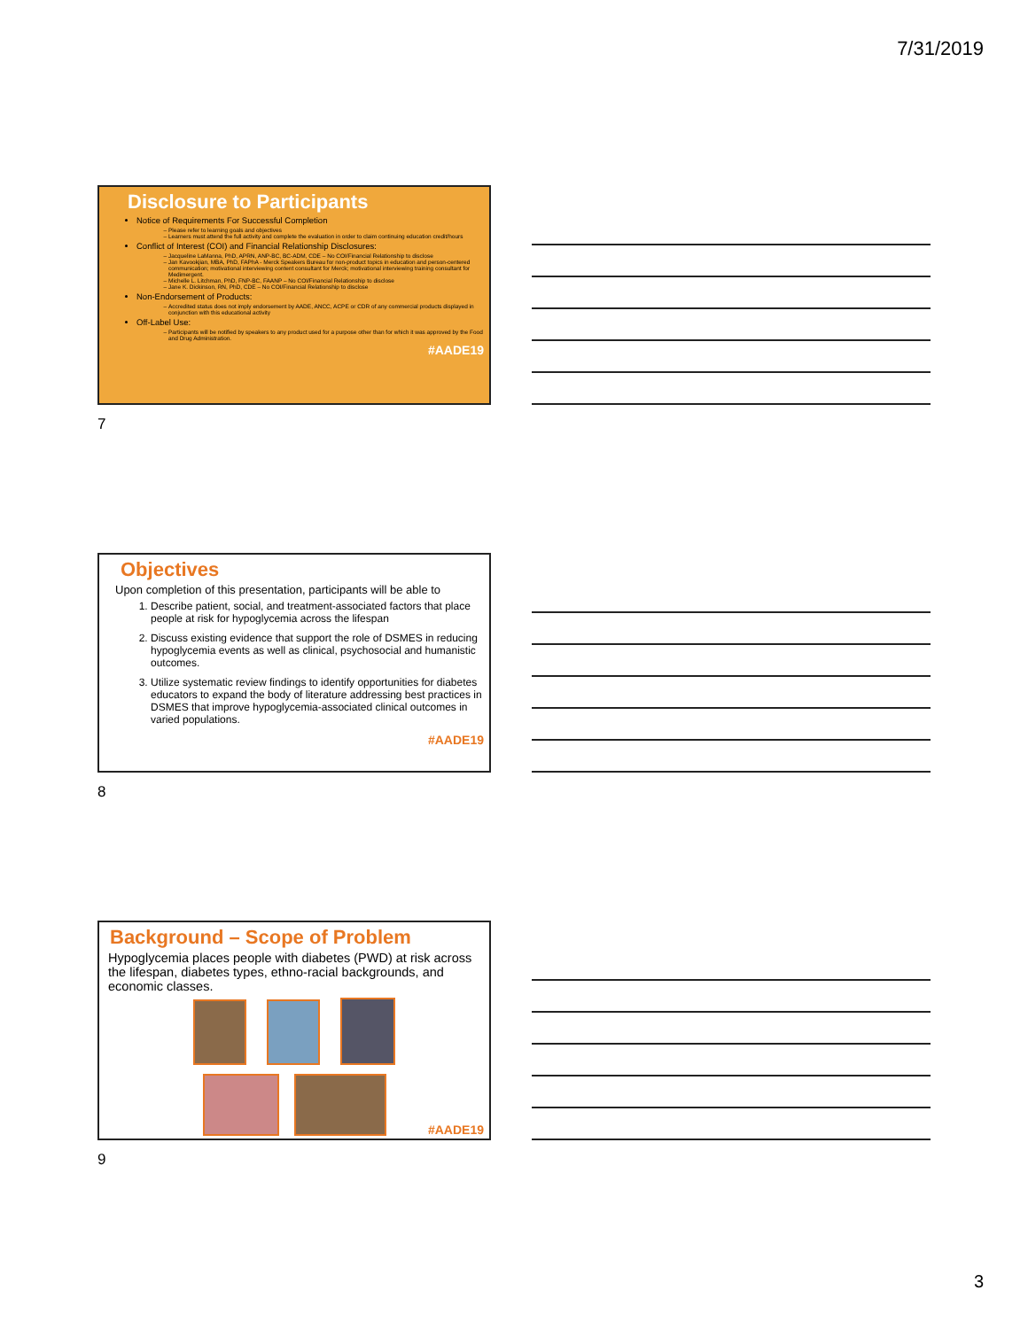7/31/2019
Disclosure to Participants
Notice of Requirements For Successful Completion
Please refer to learning goals and objectives
Learners must attend the full activity and complete the evaluation in order to claim continuing education credit/hours
Conflict of Interest (COI) and Financial Relationship Disclosures:
Jacqueline LaManna, PhD, APRN, ANP-BC, BC-ADM, CDE – No COI/Financial Relationship to disclose
Jan Kavookjian, MBA, PhD, FAPhA - Merck Speakers Bureau for non-product topics in education and person-centered communication; motivational interviewing content consultant for Merck; motivational interviewing training consultant for Medimergent.
Michelle L. Litchman, PhD, FNP-BC, FAANP – No COI/Financial Relationship to disclose
Jane K. Dickinson, RN, PhD, CDE – No COI/Financial Relationship to disclose
Non-Endorsement of Products:
Accredited status does not imply endorsement by AADE, ANCC, ACPE or CDR of any commercial products displayed in conjunction with this educational activity
Off-Label Use:
Participants will be notified by speakers to any product used for a purpose other than for which it was approved by the Food and Drug Administration.
#AADE19
7
Objectives
Upon completion of this presentation, participants will be able to
1. Describe patient, social, and treatment-associated factors that place people at risk for hypoglycemia across the lifespan
2. Discuss existing evidence that support the role of DSMES in reducing hypoglycemia events as well as clinical, psychosocial and humanistic outcomes.
3. Utilize systematic review findings to identify opportunities for diabetes educators to expand the body of literature addressing best practices in DSMES that improve hypoglycemia-associated clinical outcomes in varied populations.
#AADE19
8
Background – Scope of Problem
Hypoglycemia places people with diabetes (PWD) at risk across the lifespan, diabetes types, ethno-racial backgrounds, and economic classes.
#AADE19
9
3